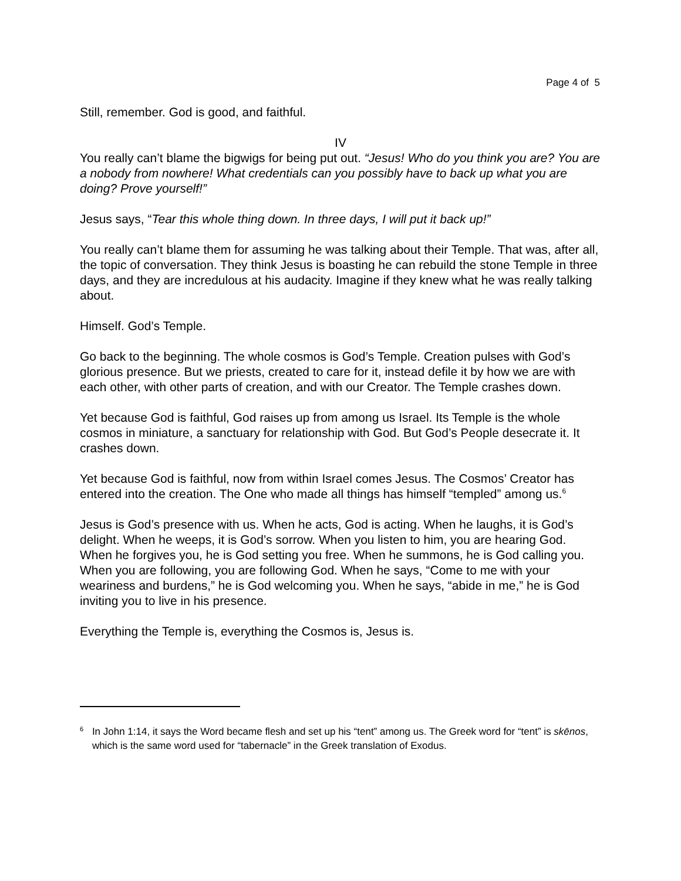Page 4 of 5
Still, remember. God is good, and faithful.
IV
You really can’t blame the bigwigs for being put out. “Jesus! Who do you think you are? You are a nobody from nowhere! What credentials can you possibly have to back up what you are doing? Prove yourself!”
Jesus says, “Tear this whole thing down. In three days, I will put it back up!”
You really can’t blame them for assuming he was talking about their Temple. That was, after all, the topic of conversation. They think Jesus is boasting he can rebuild the stone Temple in three days, and they are incredulous at his audacity. Imagine if they knew what he was really talking about.
Himself. God’s Temple.
Go back to the beginning. The whole cosmos is God’s Temple. Creation pulses with God’s glorious presence. But we priests, created to care for it, instead defile it by how we are with each other, with other parts of creation, and with our Creator. The Temple crashes down.
Yet because God is faithful, God raises up from among us Israel. Its Temple is the whole cosmos in miniature, a sanctuary for relationship with God. But God’s People desecrate it. It crashes down.
Yet because God is faithful, now from within Israel comes Jesus. The Cosmos’ Creator has entered into the creation. The One who made all things has himself “templed” among us.<sup>6</sup>
Jesus is God’s presence with us. When he acts, God is acting. When he laughs, it is God’s delight. When he weeps, it is God’s sorrow. When you listen to him, you are hearing God. When he forgives you, he is God setting you free. When he summons, he is God calling you. When you are following, you are following God. When he says, “Come to me with your weariness and burdens,” he is God welcoming you. When he says, “abide in me,” he is God inviting you to live in his presence.
Everything the Temple is, everything the Cosmos is, Jesus is.
6 In John 1:14, it says the Word became flesh and set up his “tent” among us. The Greek word for “tent” is skēnos, which is the same word used for “tabernacle” in the Greek translation of Exodus.